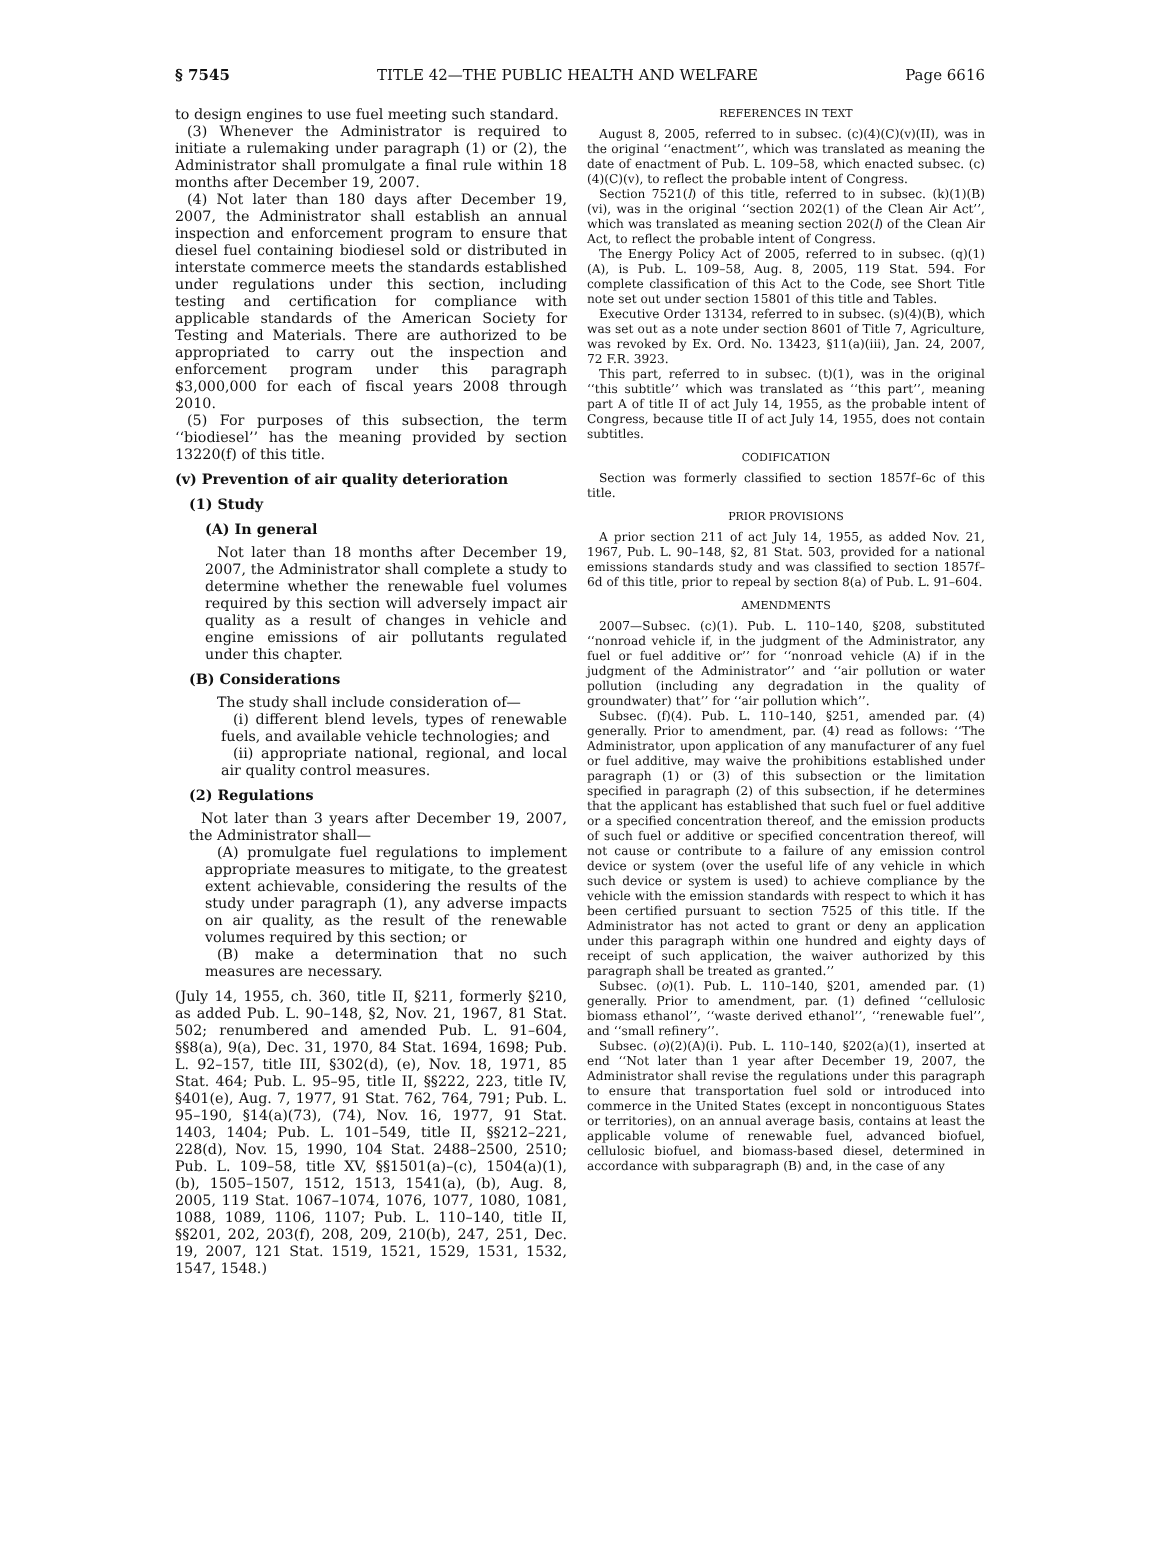§ 7545 TITLE 42—THE PUBLIC HEALTH AND WELFARE Page 6616
to design engines to use fuel meeting such standard.
(3) Whenever the Administrator is required to initiate a rulemaking under paragraph (1) or (2), the Administrator shall promulgate a final rule within 18 months after December 19, 2007.
(4) Not later than 180 days after December 19, 2007, the Administrator shall establish an annual inspection and enforcement program to ensure that diesel fuel containing biodiesel sold or distributed in interstate commerce meets the standards established under regulations under this section, including testing and certification for compliance with applicable standards of the American Society for Testing and Materials. There are authorized to be appropriated to carry out the inspection and enforcement program under this paragraph $3,000,000 for each of fiscal years 2008 through 2010.
(5) For purposes of this subsection, the term ‘‘biodiesel’’ has the meaning provided by section 13220(f) of this title.
(v) Prevention of air quality deterioration
(1) Study
(A) In general
Not later than 18 months after December 19, 2007, the Administrator shall complete a study to determine whether the renewable fuel volumes required by this section will adversely impact air quality as a result of changes in vehicle and engine emissions of air pollutants regulated under this chapter.
(B) Considerations
The study shall include consideration of—
(i) different blend levels, types of renewable fuels, and available vehicle technologies; and
(ii) appropriate national, regional, and local air quality control measures.
(2) Regulations
Not later than 3 years after December 19, 2007, the Administrator shall—
(A) promulgate fuel regulations to implement appropriate measures to mitigate, to the greatest extent achievable, considering the results of the study under paragraph (1), any adverse impacts on air quality, as the result of the renewable volumes required by this section; or
(B) make a determination that no such measures are necessary.
(July 14, 1955, ch. 360, title II, §211, formerly §210, as added Pub. L. 90–148, §2, Nov. 21, 1967, 81 Stat. 502; renumbered and amended Pub. L. 91–604, §§8(a), 9(a), Dec. 31, 1970, 84 Stat. 1694, 1698; Pub. L. 92–157, title III, §302(d), (e), Nov. 18, 1971, 85 Stat. 464; Pub. L. 95–95, title II, §§222, 223, title IV, §401(e), Aug. 7, 1977, 91 Stat. 762, 764, 791; Pub. L. 95–190, §14(a)(73), (74), Nov. 16, 1977, 91 Stat. 1403, 1404; Pub. L. 101–549, title II, §§212–221, 228(d), Nov. 15, 1990, 104 Stat. 2488–2500, 2510; Pub. L. 109–58, title XV, §§1501(a)–(c), 1504(a)(1), (b), 1505–1507, 1512, 1513, 1541(a), (b), Aug. 8, 2005, 119 Stat. 1067–1074, 1076, 1077, 1080, 1081, 1088, 1089, 1106, 1107; Pub. L. 110–140, title II, §§201, 202, 203(f), 208, 209, 210(b), 247, 251, Dec. 19, 2007, 121 Stat. 1519, 1521, 1529, 1531, 1532, 1547, 1548.)
REFERENCES IN TEXT
August 8, 2005, referred to in subsec. (c)(4)(C)(v)(II), was in the original ‘‘enactment’’, which was translated as meaning the date of enactment of Pub. L. 109–58, which enacted subsec. (c)(4)(C)(v), to reflect the probable intent of Congress.
Section 7521(l) of this title, referred to in subsec. (k)(1)(B)(vi), was in the original ‘‘section 202(1) of the Clean Air Act’’, which was translated as meaning section 202(l) of the Clean Air Act, to reflect the probable intent of Congress.
The Energy Policy Act of 2005, referred to in subsec. (q)(1)(A), is Pub. L. 109–58, Aug. 8, 2005, 119 Stat. 594. For complete classification of this Act to the Code, see Short Title note set out under section 15801 of this title and Tables.
Executive Order 13134, referred to in subsec. (s)(4)(B), which was set out as a note under section 8601 of Title 7, Agriculture, was revoked by Ex. Ord. No. 13423, §11(a)(iii), Jan. 24, 2007, 72 F.R. 3923.
This part, referred to in subsec. (t)(1), was in the original ‘‘this subtitle’’ which was translated as ‘‘this part’’, meaning part A of title II of act July 14, 1955, as the probable intent of Congress, because title II of act July 14, 1955, does not contain subtitles.
CODIFICATION
Section was formerly classified to section 1857f–6c of this title.
PRIOR PROVISIONS
A prior section 211 of act July 14, 1955, as added Nov. 21, 1967, Pub. L. 90–148, §2, 81 Stat. 503, provided for a national emissions standards study and was classified to section 1857f–6d of this title, prior to repeal by section 8(a) of Pub. L. 91–604.
AMENDMENTS
2007—Subsec. (c)(1). Pub. L. 110–140, §208, substituted ‘‘nonroad vehicle if, in the judgment of the Administrator, any fuel or fuel additive or’’ for ‘‘nonroad vehicle (A) if in the judgment of the Administrator’’ and ‘‘air pollution or water pollution (including any degradation in the quality of groundwater) that’’ for ‘‘air pollution which’’.
Subsec. (f)(4). Pub. L. 110–140, §251, amended par. (4) generally. Prior to amendment, par. (4) read as follows: ‘‘The Administrator, upon application of any manufacturer of any fuel or fuel additive, may waive the prohibitions established under paragraph (1) or (3) of this subsection or the limitation specified in paragraph (2) of this subsection, if he determines that the applicant has established that such fuel or fuel additive or a specified concentration thereof, and the emission products of such fuel or additive or specified concentration thereof, will not cause or contribute to a failure of any emission control device or system (over the useful life of any vehicle in which such device or system is used) to achieve compliance by the vehicle with the emission standards with respect to which it has been certified pursuant to section 7525 of this title. If the Administrator has not acted to grant or deny an application under this paragraph within one hundred and eighty days of receipt of such application, the waiver authorized by this paragraph shall be treated as granted.’’
Subsec. (o)(1). Pub. L. 110–140, §201, amended par. (1) generally. Prior to amendment, par. (1) defined ‘‘cellulosic biomass ethanol’’, ‘‘waste derived ethanol’’, ‘‘renewable fuel’’, and ‘‘small refinery’’.
Subsec. (o)(2)(A)(i). Pub. L. 110–140, §202(a)(1), inserted at end ‘‘Not later than 1 year after December 19, 2007, the Administrator shall revise the regulations under this paragraph to ensure that transportation fuel sold or introduced into commerce in the United States (except in noncontiguous States or territories), on an annual average basis, contains at least the applicable volume of renewable fuel, advanced biofuel, cellulosic biofuel, and biomass-based diesel, determined in accordance with subparagraph (B) and, in the case of any